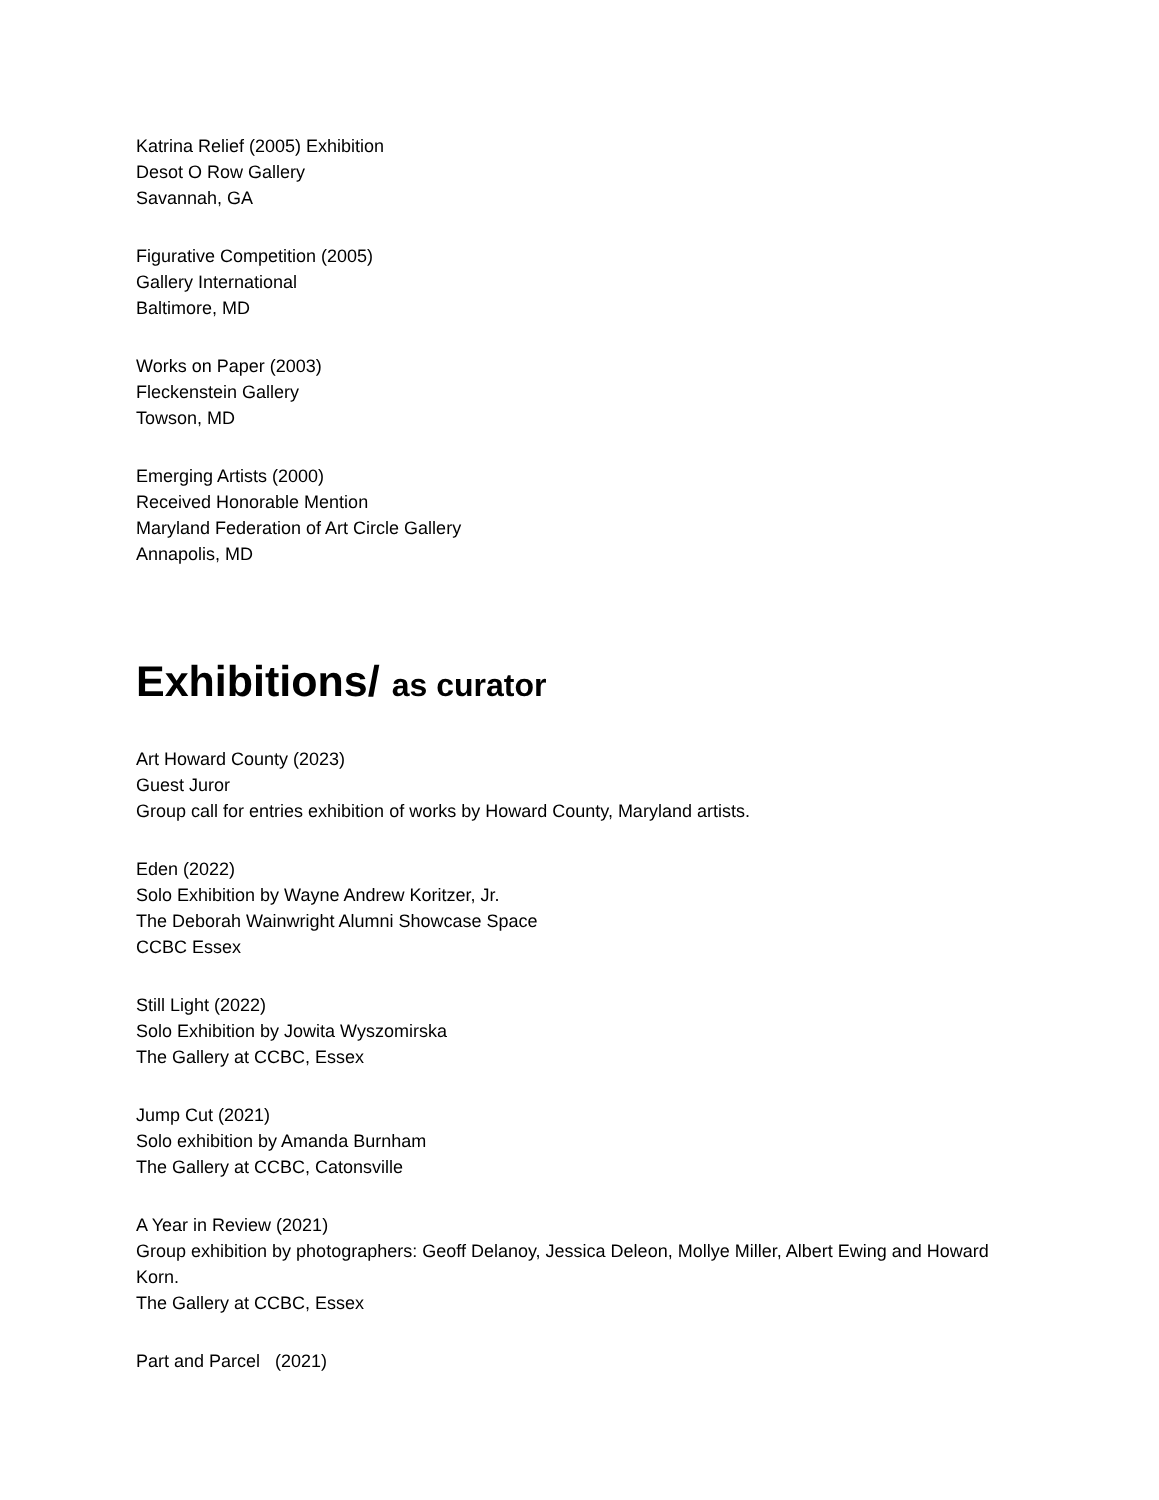Katrina Relief (2005) Exhibition
Desot O Row Gallery
Savannah, GA
Figurative Competition (2005)
Gallery International
Baltimore, MD
Works on Paper (2003)
Fleckenstein Gallery
Towson, MD
Emerging Artists (2000)
Received Honorable Mention
Maryland Federation of Art Circle Gallery
Annapolis, MD
Exhibitions/ as curator
Art Howard County (2023)
Guest Juror
Group call for entries exhibition of works by Howard County, Maryland artists.
Eden (2022)
Solo Exhibition by Wayne Andrew Koritzer, Jr.
The Deborah Wainwright Alumni Showcase Space
CCBC Essex
Still Light (2022)
Solo Exhibition by Jowita Wyszomirska
The Gallery at CCBC, Essex
Jump Cut (2021)
Solo exhibition by Amanda Burnham
The Gallery at CCBC, Catonsville
A Year in Review (2021)
Group exhibition by photographers: Geoff Delanoy, Jessica Deleon, Mollye Miller, Albert Ewing and Howard Korn.
The Gallery at CCBC, Essex
Part and Parcel (2021)